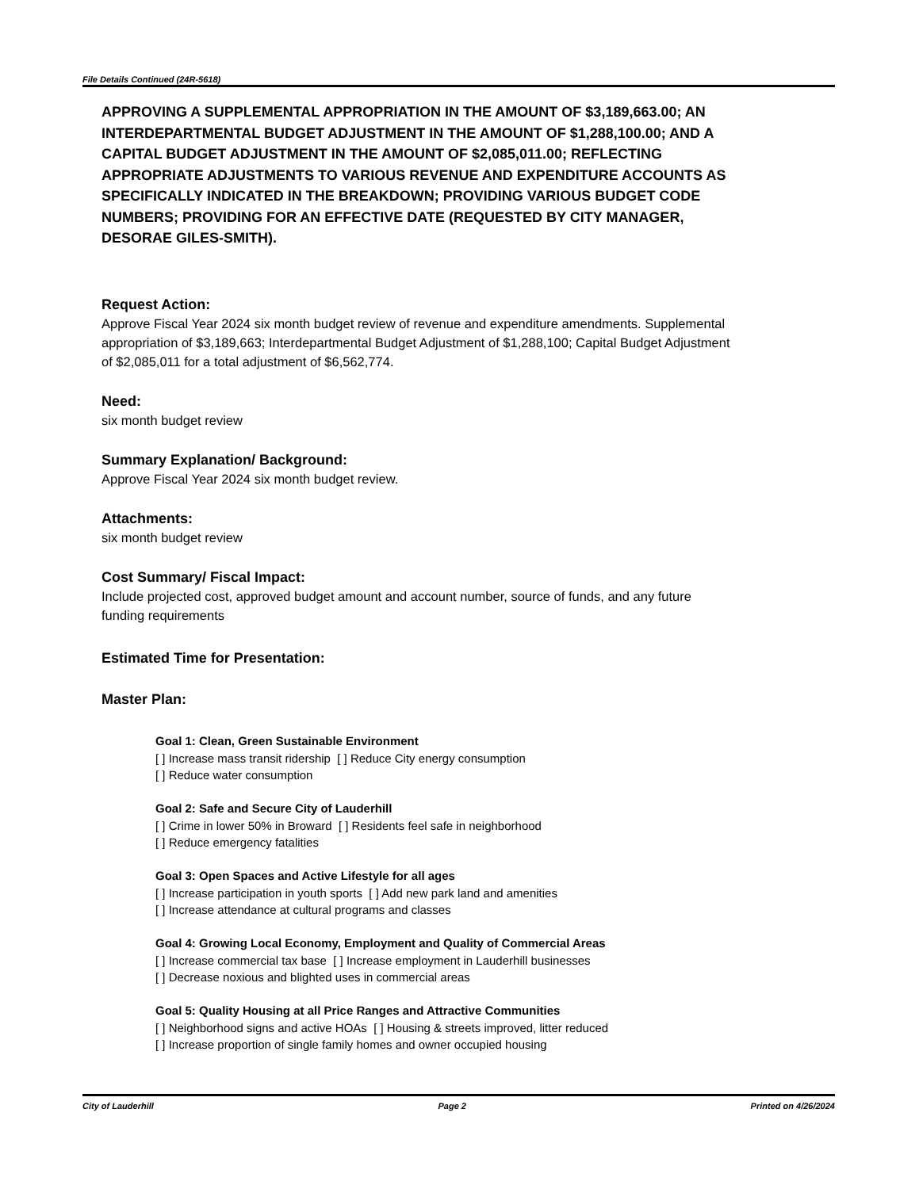File Details Continued (24R-5618)
APPROVING A SUPPLEMENTAL APPROPRIATION IN THE AMOUNT OF $3,189,663.00; AN INTERDEPARTMENTAL BUDGET ADJUSTMENT IN THE AMOUNT OF $1,288,100.00; AND A CAPITAL BUDGET ADJUSTMENT IN THE AMOUNT OF $2,085,011.00; REFLECTING APPROPRIATE ADJUSTMENTS TO VARIOUS REVENUE AND EXPENDITURE ACCOUNTS AS SPECIFICALLY INDICATED IN THE BREAKDOWN; PROVIDING VARIOUS BUDGET CODE NUMBERS; PROVIDING FOR AN EFFECTIVE DATE (REQUESTED BY CITY MANAGER, DESORAE GILES-SMITH).
Request Action:
Approve Fiscal Year 2024 six month budget review of revenue and expenditure amendments. Supplemental appropriation of $3,189,663; Interdepartmental Budget Adjustment of $1,288,100; Capital Budget Adjustment of $2,085,011 for a total adjustment of $6,562,774.
Need:
six month budget review
Summary Explanation/ Background:
Approve Fiscal Year 2024 six month budget review.
Attachments:
six month budget review
Cost Summary/ Fiscal Impact:
Include projected cost, approved budget amount and account number, source of funds, and any future funding requirements
Estimated Time for Presentation:
Master Plan:
Goal 1: Clean, Green Sustainable Environment
[ ] Increase mass transit ridership [ ] Reduce City energy consumption
[ ] Reduce water consumption
Goal 2: Safe and Secure City of Lauderhill
[ ] Crime in lower 50% in Broward [ ] Residents feel safe in neighborhood
[ ] Reduce emergency fatalities
Goal 3: Open Spaces and Active Lifestyle for all ages
[ ] Increase participation in youth sports [ ] Add new park land and amenities
[ ] Increase attendance at cultural programs and classes
Goal 4: Growing Local Economy, Employment and Quality of Commercial Areas
[ ] Increase commercial tax base [ ] Increase employment in Lauderhill businesses
[ ] Decrease noxious and blighted uses in commercial areas
Goal 5: Quality Housing at all Price Ranges and Attractive Communities
[ ] Neighborhood signs and active HOAs [ ] Housing & streets improved, litter reduced
[ ] Increase proportion of single family homes and owner occupied housing
City of Lauderhill Page 2 Printed on 4/26/2024